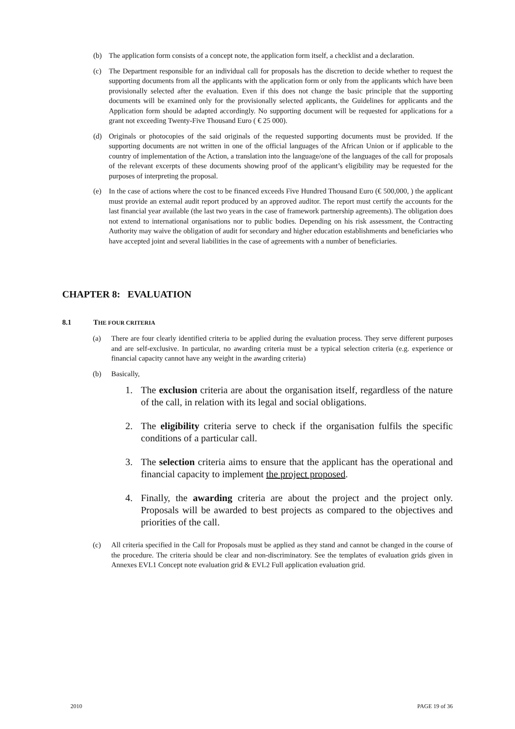(b) The application form consists of a concept note, the application form itself, a checklist and a declaration.
(c) The Department responsible for an individual call for proposals has the discretion to decide whether to request the supporting documents from all the applicants with the application form or only from the applicants which have been provisionally selected after the evaluation. Even if this does not change the basic principle that the supporting documents will be examined only for the provisionally selected applicants, the Guidelines for applicants and the Application form should be adapted accordingly. No supporting document will be requested for applications for a grant not exceeding Twenty-Five Thousand Euro ( € 25 000).
(d) Originals or photocopies of the said originals of the requested supporting documents must be provided. If the supporting documents are not written in one of the official languages of the African Union or if applicable to the country of implementation of the Action, a translation into the language/one of the languages of the call for proposals of the relevant excerpts of these documents showing proof of the applicant’s eligibility may be requested for the purposes of interpreting the proposal.
(e) In the case of actions where the cost to be financed exceeds Five Hundred Thousand Euro (€ 500,000, ) the applicant must provide an external audit report produced by an approved auditor. The report must certify the accounts for the last financial year available (the last two years in the case of framework partnership agreements). The obligation does not extend to international organisations nor to public bodies. Depending on his risk assessment, the Contracting Authority may waive the obligation of audit for secondary and higher education establishments and beneficiaries who have accepted joint and several liabilities in the case of agreements with a number of beneficiaries.
CHAPTER 8: EVALUATION
8.1 THE FOUR CRITERIA
(a) There are four clearly identified criteria to be applied during the evaluation process. They serve different purposes and are self-exclusive. In particular, no awarding criteria must be a typical selection criteria (e.g. experience or financial capacity cannot have any weight in the awarding criteria)
(b) Basically,
1. The exclusion criteria are about the organisation itself, regardless of the nature of the call, in relation with its legal and social obligations.
2. The eligibility criteria serve to check if the organisation fulfils the specific conditions of a particular call.
3. The selection criteria aims to ensure that the applicant has the operational and financial capacity to implement the project proposed.
4. Finally, the awarding criteria are about the project and the project only. Proposals will be awarded to best projects as compared to the objectives and priorities of the call.
(c) All criteria specified in the Call for Proposals must be applied as they stand and cannot be changed in the course of the procedure. The criteria should be clear and non-discriminatory. See the templates of evaluation grids given in Annexes EVL1 Concept note evaluation grid & EVL2 Full application evaluation grid.
2010 PAGE 19 of 36